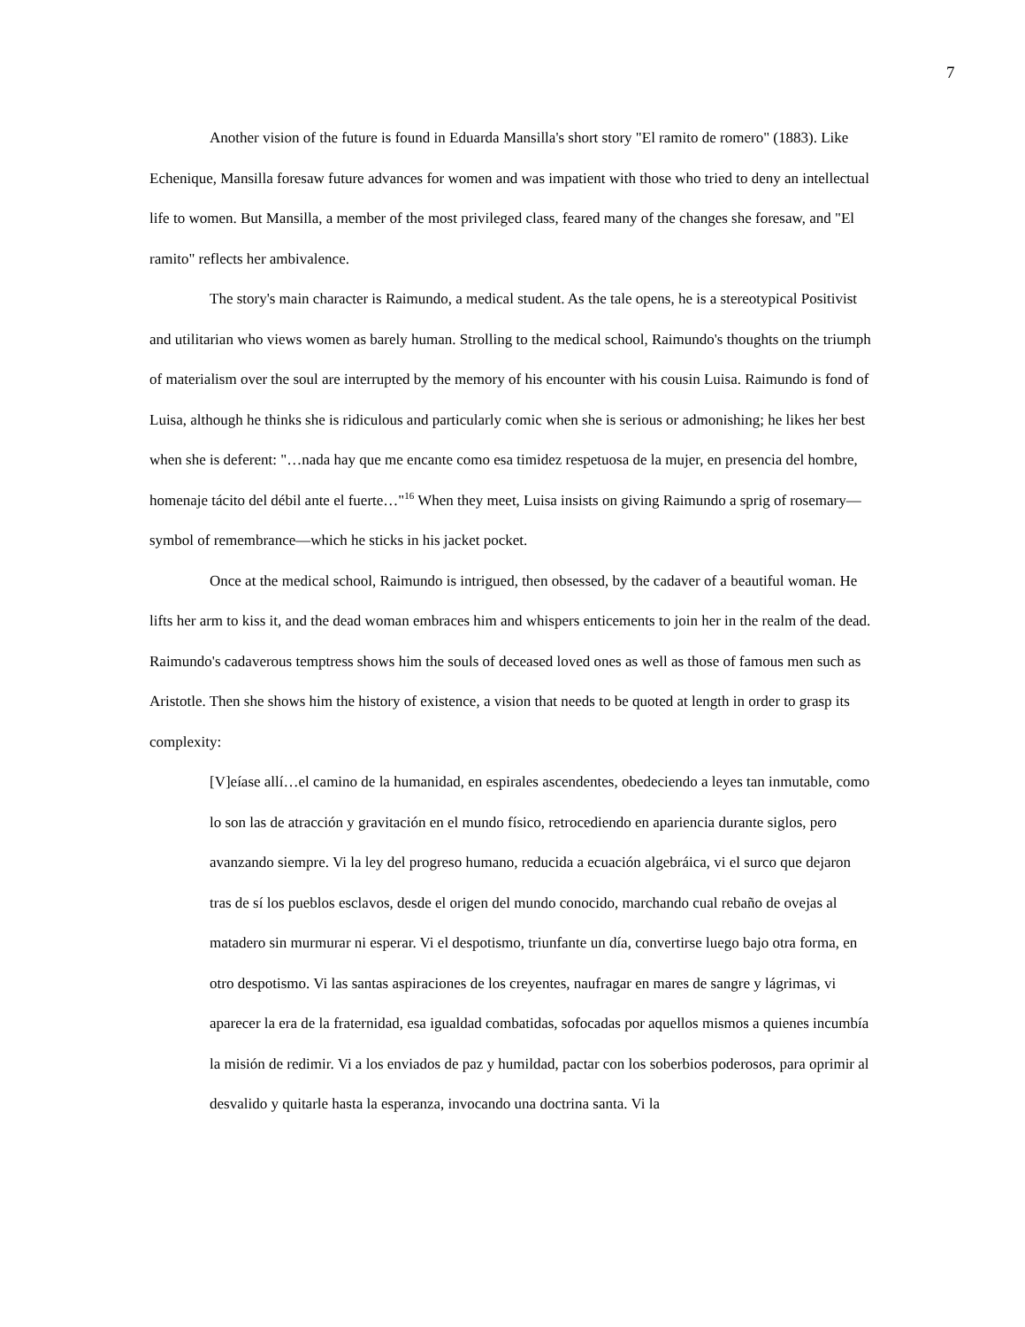7
Another vision of the future is found in Eduarda Mansilla's short story "El ramito de romero" (1883). Like Echenique, Mansilla foresaw future advances for women and was impatient with those who tried to deny an intellectual life to women. But Mansilla, a member of the most privileged class, feared many of the changes she foresaw, and "El ramito" reflects her ambivalence.
The story's main character is Raimundo, a medical student. As the tale opens, he is a stereotypical Positivist and utilitarian who views women as barely human. Strolling to the medical school, Raimundo's thoughts on the triumph of materialism over the soul are interrupted by the memory of his encounter with his cousin Luisa. Raimundo is fond of Luisa, although he thinks she is ridiculous and particularly comic when she is serious or admonishing; he likes her best when she is deferent: "…nada hay que me encante como esa timidez respetuosa de la mujer, en presencia del hombre, homenaje tácito del débil ante el fuerte…"<sup>16</sup> When they meet, Luisa insists on giving Raimundo a sprig of rosemary—symbol of remembrance—which he sticks in his jacket pocket.
Once at the medical school, Raimundo is intrigued, then obsessed, by the cadaver of a beautiful woman. He lifts her arm to kiss it, and the dead woman embraces him and whispers enticements to join her in the realm of the dead. Raimundo's cadaverous temptress shows him the souls of deceased loved ones as well as those of famous men such as Aristotle. Then she shows him the history of existence, a vision that needs to be quoted at length in order to grasp its complexity:
[V]eíase allí…el camino de la humanidad, en espirales ascendentes, obedeciendo a leyes tan inmutable, como lo son las de atracción y gravitación en el mundo físico, retrocediendo en apariencia durante siglos, pero avanzando siempre. Vi la ley del progreso humano, reducida a ecuación algebráica, vi el surco que dejaron tras de sí los pueblos esclavos, desde el origen del mundo conocido, marchando cual rebaño de ovejas al matadero sin murmurar ni esperar. Vi el despotismo, triunfante un día, convertirse luego bajo otra forma, en otro despotismo. Vi las santas aspiraciones de los creyentes, naufragar en mares de sangre y lágrimas, vi aparecer la era de la fraternidad, esa igualdad combatidas, sofocadas por aquellos mismos a quienes incumbía la misión de redimir. Vi a los enviados de paz y humildad, pactar con los soberbios poderosos, para oprimir al desvalido y quitarle hasta la esperanza, invocando una doctrina santa. Vi la